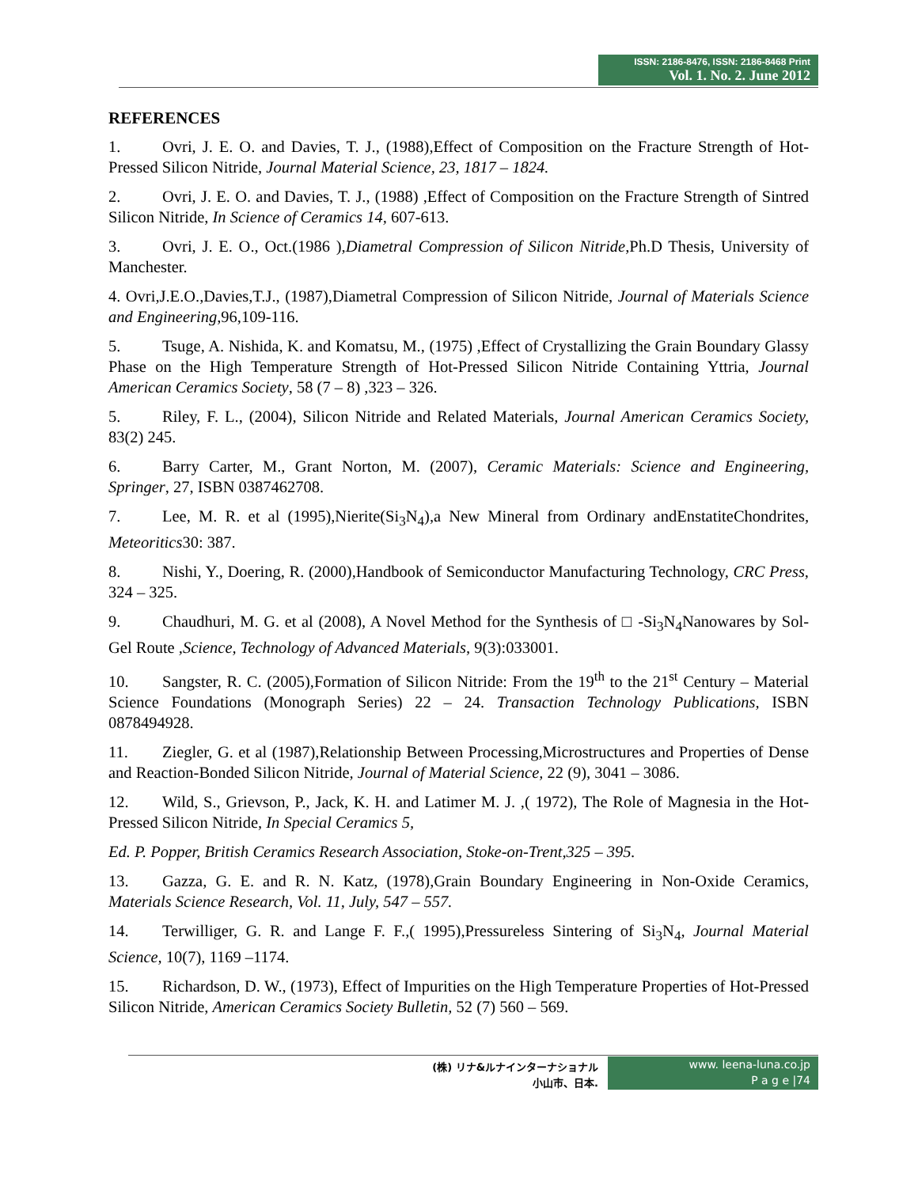ISSN: 2186-8476, ISSN: 2186-8468 Print
Vol. 1. No. 2. June 2012
REFERENCES
1. Ovri, J. E. O. and Davies, T. J., (1988),Effect of Composition on the Fracture Strength of Hot-Pressed Silicon Nitride, Journal Material Science, 23, 1817 – 1824.
2. Ovri, J. E. O. and Davies, T. J., (1988) ,Effect of Composition on the Fracture Strength of Sintred Silicon Nitride, In Science of Ceramics 14, 607-613.
3. Ovri, J. E. O., Oct.(1986 ),Diametral Compression of Silicon Nitride,Ph.D Thesis, University of Manchester.
4. Ovri,J.E.O.,Davies,T.J., (1987),Diametral Compression of Silicon Nitride, Journal of Materials Science and Engineering,96,109-116.
5. Tsuge, A. Nishida, K. and Komatsu, M., (1975) ,Effect of Crystallizing the Grain Boundary Glassy Phase on the High Temperature Strength of Hot-Pressed Silicon Nitride Containing Yttria, Journal American Ceramics Society, 58 (7 – 8) ,323 – 326.
5. Riley, F. L., (2004), Silicon Nitride and Related Materials, Journal American Ceramics Society, 83(2) 245.
6. Barry Carter, M., Grant Norton, M. (2007), Ceramic Materials: Science and Engineering, Springer, 27, ISBN 0387462708.
7. Lee, M. R. et al (1995),Nierite(Si<sub>3</sub>N<sub>4</sub>),a New Mineral from Ordinary andEnstatiteChondrites, Meteoritics30: 387.
8. Nishi, Y., Doering, R. (2000),Handbook of Semiconductor Manufacturing Technology, CRC Press, 324 – 325.
9. Chaudhuri, M. G. et al (2008), A Novel Method for the Synthesis of □ -Si<sub>3</sub>N<sub>4</sub>Nanowares by Sol-Gel Route ,Science, Technology of Advanced Materials, 9(3):033001.
10. Sangster, R. C. (2005),Formation of Silicon Nitride: From the 19<sup>th</sup> to the 21<sup>st</sup> Century – Material Science Foundations (Monograph Series) 22 – 24. Transaction Technology Publications, ISBN 0878494928.
11. Ziegler, G. et al (1987),Relationship Between Processing,Microstructures and Properties of Dense and Reaction-Bonded Silicon Nitride, Journal of Material Science, 22 (9), 3041 – 3086.
12. Wild, S., Grievson, P., Jack, K. H. and Latimer M. J. ,( 1972), The Role of Magnesia in the Hot-Pressed Silicon Nitride, In Special Ceramics 5,
Ed. P. Popper, British Ceramics Research Association, Stoke-on-Trent,325 – 395.
13. Gazza, G. E. and R. N. Katz, (1978),Grain Boundary Engineering in Non-Oxide Ceramics, Materials Science Research, Vol. 11, July, 547 – 557.
14. Terwilliger, G. R. and Lange F. F.,( 1995),Pressureless Sintering of Si<sub>3</sub>N<sub>4</sub>, Journal Material Science, 10(7), 1169 –1174.
15. Richardson, D. W., (1973), Effect of Impurities on the High Temperature Properties of Hot-Pressed Silicon Nitride, American Ceramics Society Bulletin, 52 (7) 560 – 569.
(株) リナ&ルナインターナショナル
小山市、日本.
www. leena-luna.co.jp
P a g e |74